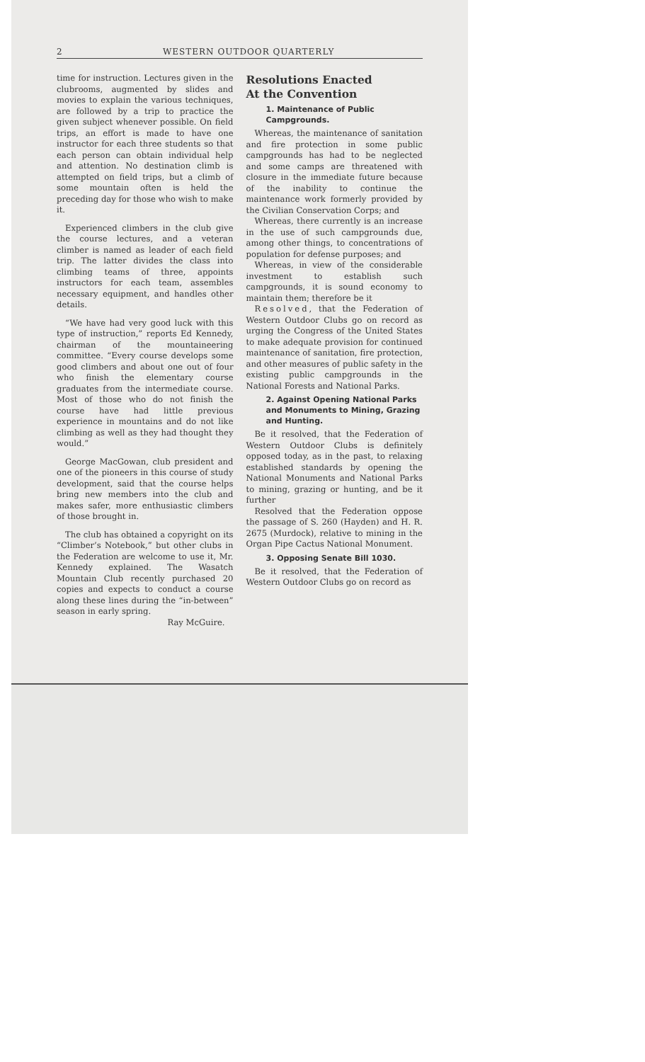2 WESTERN OUTDOOR QUARTERLY
time for instruction. Lectures given in the clubrooms, augmented by slides and movies to explain the various techniques, are followed by a trip to practice the given subject whenever possible. On field trips, an effort is made to have one instructor for each three students so that each person can obtain individual help and attention. No destination climb is attempted on field trips, but a climb of some mountain often is held the preceding day for those who wish to make it.
Experienced climbers in the club give the course lectures, and a veteran climber is named as leader of each field trip. The latter divides the class into climbing teams of three, appoints instructors for each team, assembles necessary equipment, and handles other details.
“We have had very good luck with this type of instruction,” reports Ed Kennedy, chairman of the mountaineering committee. “Every course develops some good climbers and about one out of four who finish the elementary course graduates from the intermediate course. Most of those who do not finish the course have had little previous experience in mountains and do not like climbing as well as they had thought they would.”
George MacGowan, club president and one of the pioneers in this course of study development, said that the course helps bring new members into the club and makes safer, more enthusiastic climbers of those brought in.
The club has obtained a copyright on its “Climber’s Notebook,” but other clubs in the Federation are welcome to use it, Mr. Kennedy explained. The Wasatch Mountain Club recently purchased 20 copies and expects to conduct a course along these lines during the “in-between” season in early spring.
Ray McGuire.
Resolutions Enacted
At the Convention
1. Maintenance of Public Campgrounds.
Whereas, the maintenance of sanitation and fire protection in some public campgrounds has had to be neglected and some camps are threatened with closure in the immediate future because of the inability to continue the maintenance work formerly provided by the Civilian Conservation Corps; and
Whereas, there currently is an increase in the use of such campgrounds due, among other things, to concentrations of population for defense purposes; and
Whereas, in view of the considerable investment to establish such campgrounds, it is sound economy to maintain them; therefore be it
Resolved, that the Federation of Western Outdoor Clubs go on record as urging the Congress of the United States to make adequate provision for continued maintenance of sanitation, fire protection, and other measures of public safety in the existing public campgrounds in the National Forests and National Parks.
2. Against Opening National Parks and Monuments to Mining, Grazing and Hunting.
Be it resolved, that the Federation of Western Outdoor Clubs is definitely opposed today, as in the past, to relaxing established standards by opening the National Monuments and National Parks to mining, grazing or hunting, and be it further
Resolved that the Federation oppose the passage of S. 260 (Hayden) and H. R. 2675 (Murdock), relative to mining in the Organ Pipe Cactus National Monument.
3. Opposing Senate Bill 1030.
Be it resolved, that the Federation of Western Outdoor Clubs go on record as